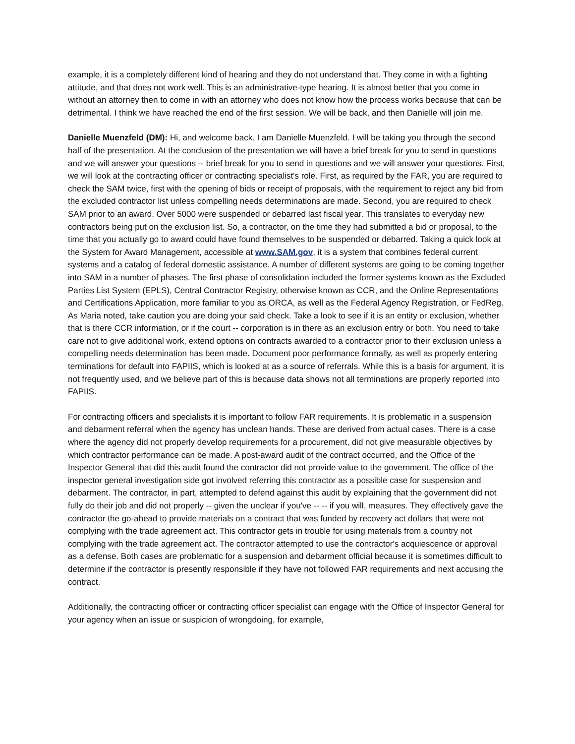example, it is a completely different kind of hearing and they do not understand that. They come in with a fighting attitude, and that does not work well. This is an administrative-type hearing. It is almost better that you come in without an attorney then to come in with an attorney who does not know how the process works because that can be detrimental. I think we have reached the end of the first session. We will be back, and then Danielle will join me.
Danielle Muenzfeld (DM): Hi, and welcome back. I am Danielle Muenzfeld. I will be taking you through the second half of the presentation. At the conclusion of the presentation we will have a brief break for you to send in questions and we will answer your questions -- brief break for you to send in questions and we will answer your questions. First, we will look at the contracting officer or contracting specialist's role. First, as required by the FAR, you are required to check the SAM twice, first with the opening of bids or receipt of proposals, with the requirement to reject any bid from the excluded contractor list unless compelling needs determinations are made. Second, you are required to check SAM prior to an award. Over 5000 were suspended or debarred last fiscal year. This translates to everyday new contractors being put on the exclusion list. So, a contractor, on the time they had submitted a bid or proposal, to the time that you actually go to award could have found themselves to be suspended or debarred. Taking a quick look at the System for Award Management, accessible at www.SAM.gov, it is a system that combines federal current systems and a catalog of federal domestic assistance. A number of different systems are going to be coming together into SAM in a number of phases. The first phase of consolidation included the former systems known as the Excluded Parties List System (EPLS), Central Contractor Registry, otherwise known as CCR, and the Online Representations and Certifications Application, more familiar to you as ORCA, as well as the Federal Agency Registration, or FedReg. As Maria noted, take caution you are doing your said check. Take a look to see if it is an entity or exclusion, whether that is there CCR information, or if the court -- corporation is in there as an exclusion entry or both. You need to take care not to give additional work, extend options on contracts awarded to a contractor prior to their exclusion unless a compelling needs determination has been made. Document poor performance formally, as well as properly entering terminations for default into FAPIIS, which is looked at as a source of referrals. While this is a basis for argument, it is not frequently used, and we believe part of this is because data shows not all terminations are properly reported into FAPIIS.
For contracting officers and specialists it is important to follow FAR requirements. It is problematic in a suspension and debarment referral when the agency has unclean hands. These are derived from actual cases. There is a case where the agency did not properly develop requirements for a procurement, did not give measurable objectives by which contractor performance can be made. A post-award audit of the contract occurred, and the Office of the Inspector General that did this audit found the contractor did not provide value to the government. The office of the inspector general investigation side got involved referring this contractor as a possible case for suspension and debarment. The contractor, in part, attempted to defend against this audit by explaining that the government did not fully do their job and did not properly -- given the unclear if you've -- -- if you will, measures. They effectively gave the contractor the go-ahead to provide materials on a contract that was funded by recovery act dollars that were not complying with the trade agreement act. This contractor gets in trouble for using materials from a country not complying with the trade agreement act. The contractor attempted to use the contractor's acquiescence or approval as a defense. Both cases are problematic for a suspension and debarment official because it is sometimes difficult to determine if the contractor is presently responsible if they have not followed FAR requirements and next accusing the contract.
Additionally, the contracting officer or contracting officer specialist can engage with the Office of Inspector General for your agency when an issue or suspicion of wrongdoing, for example,